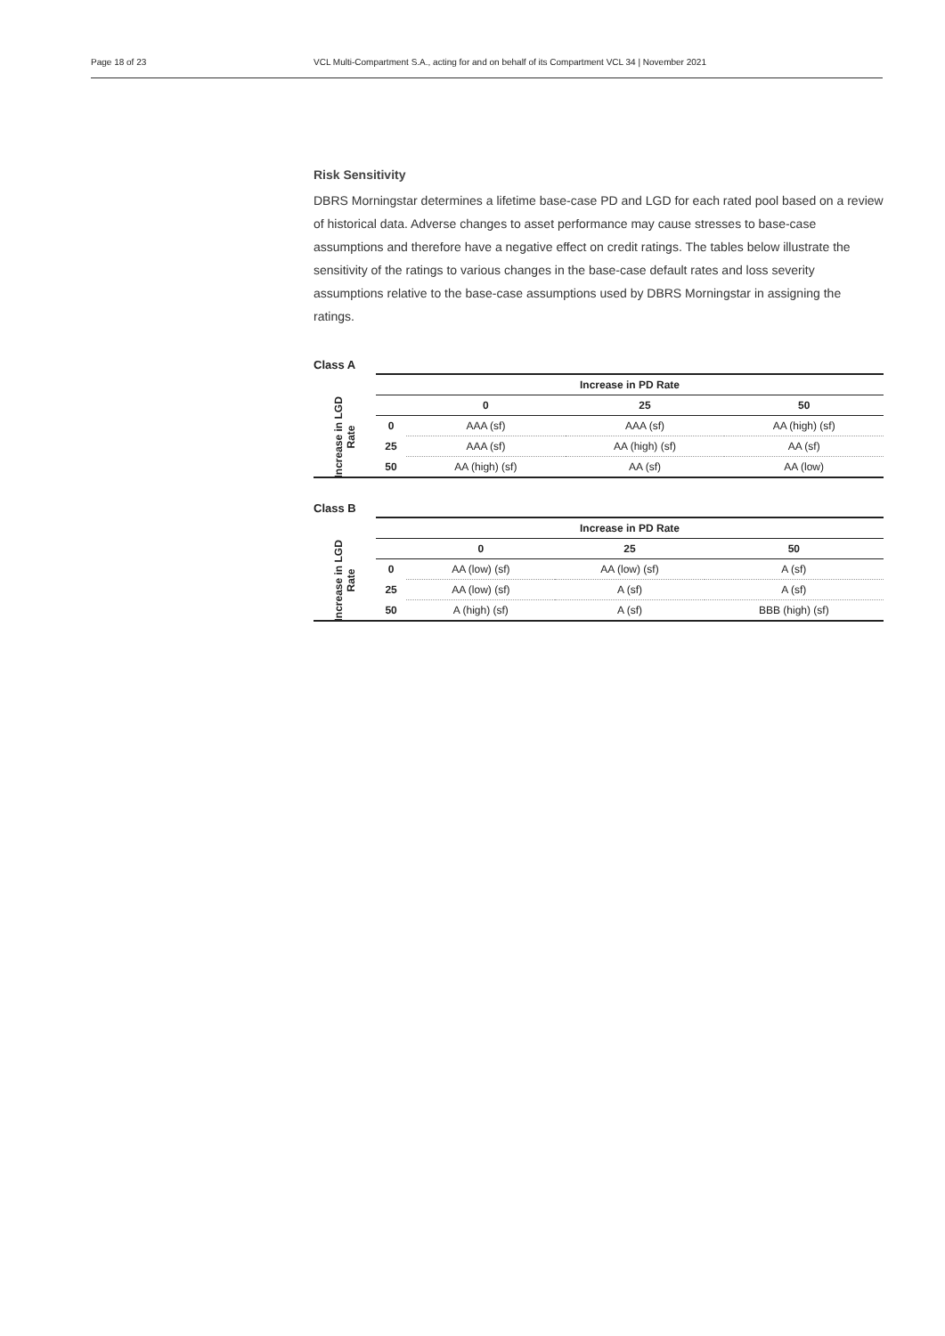Page 18 of 23 VCL Multi-Compartment S.A., acting for and on behalf of its Compartment VCL 34 | November 2021
Risk Sensitivity
DBRS Morningstar determines a lifetime base-case PD and LGD for each rated pool based on a review of historical data. Adverse changes to asset performance may cause stresses to base-case assumptions and therefore have a negative effect on credit ratings. The tables below illustrate the sensitivity of the ratings to various changes in the base-case default rates and loss severity assumptions relative to the base-case assumptions used by DBRS Morningstar in assigning the ratings.
Class A
| | Increase in PD Rate | | | |
| Increase in LGD Rate | | 0 | 25 | 50 |
| | 0 | AAA (sf) | AAA (sf) | AA (high) (sf) |
| | 25 | AAA (sf) | AA (high) (sf) | AA (sf) |
| | 50 | AA (high) (sf) | AA (sf) | AA (low) |
Class B
| | Increase in PD Rate | | | |
| Increase in LGD Rate | | 0 | 25 | 50 |
| | 0 | AA (low) (sf) | AA (low) (sf) | A (sf) |
| | 25 | AA (low) (sf) | A (sf) | A (sf) |
| | 50 | A (high) (sf) | A (sf) | BBB (high) (sf) |